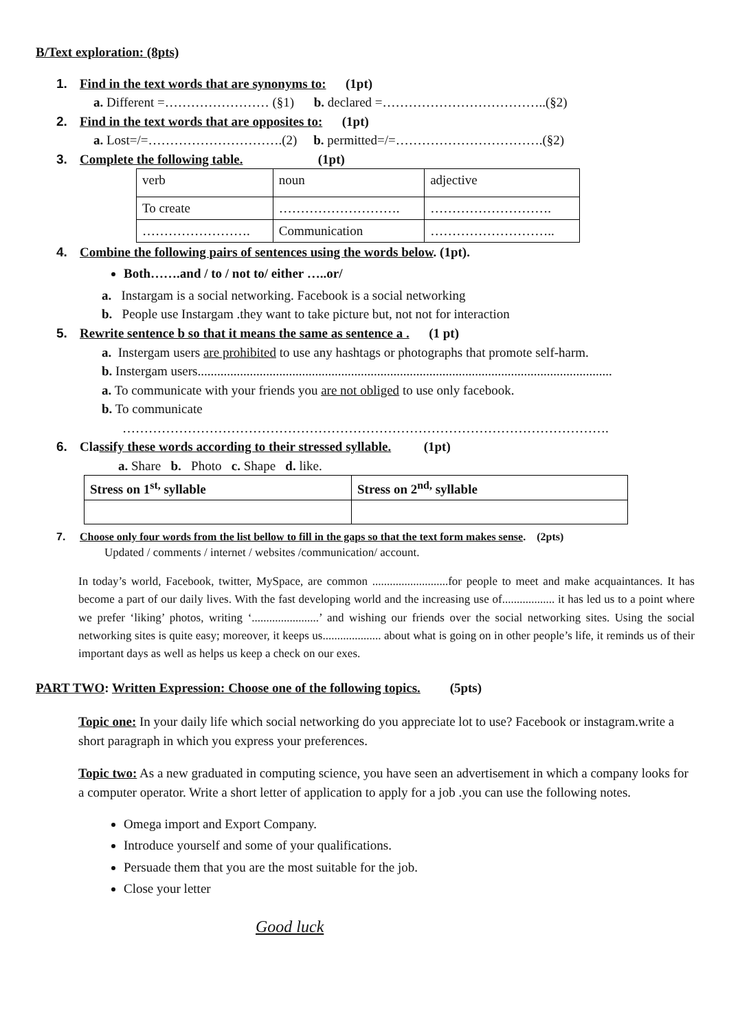B/Text exploration: (8pts)
1. Find in the text words that are synonyms to: (1pt)
a. Different =…………………… (§1) b. declared =………………………………..(§2)
2. Find in the text words that are opposites to: (1pt)
a. Lost=/=………………………….(2) b. permitted=/=…………………………….(§2)
3. Complete the following table. (1pt)
| verb | noun | adjective |
| To create | ………………………. | ………………………. |
| ……………………. | Communication | ……………………….. |
4. Combine the following pairs of sentences using the words below. (1pt).
Both…….and / to / not to/ either …..or/
a. Instargam is a social networking. Facebook is a social networking
b. People use Instargam .they want to take picture but, not not for interaction
5. Rewrite sentence b so that it means the same as sentence a . (1 pt)
a. Instergam users are prohibited to use any hashtags or photographs that promote self-harm.
b. Instergam users...............................................................................................................................
a. To communicate with your friends you are not obliged to use only facebook.
b. To communicate
………………………………………………………………………………………………….
6. Classify these words according to their stressed syllable. (1pt)
a. Share b. Photo c. Shape d. like.
| Stress on 1<sup>st,</sup> syllable | Stress on 2<sup>nd,</sup> syllable |
| --- | --- |
7. Choose only four words from the list bellow to fill in the gaps so that the text form makes sense. (2pts)
Updated / comments / internet / websites /communication/ account.
In today’s world, Facebook, twitter, MySpace, are common ..........................for people to meet and make acquaintances. It has become a part of our daily lives. With the fast developing world and the increasing use of.................. it has led us to a point where we prefer ‘liking’ photos, writing ‘.......................’ and wishing our friends over the social networking sites. Using the social networking sites is quite easy; moreover, it keeps us.................... about what is going on in other people’s life, it reminds us of their important days as well as helps us keep a check on our exes.
PART TWO: Written Expression: Choose one of the following topics. (5pts)
Topic one: In your daily life which social networking do you appreciate lot to use? Facebook or instagram.write a short paragraph in which you express your preferences.
Topic two: As a new graduated in computing science, you have seen an advertisement in which a company looks for a computer operator. Write a short letter of application to apply for a job .you can use the following notes.
Omega import and Export Company.
Introduce yourself and some of your qualifications.
Persuade them that you are the most suitable for the job.
Close your letter
Good luck